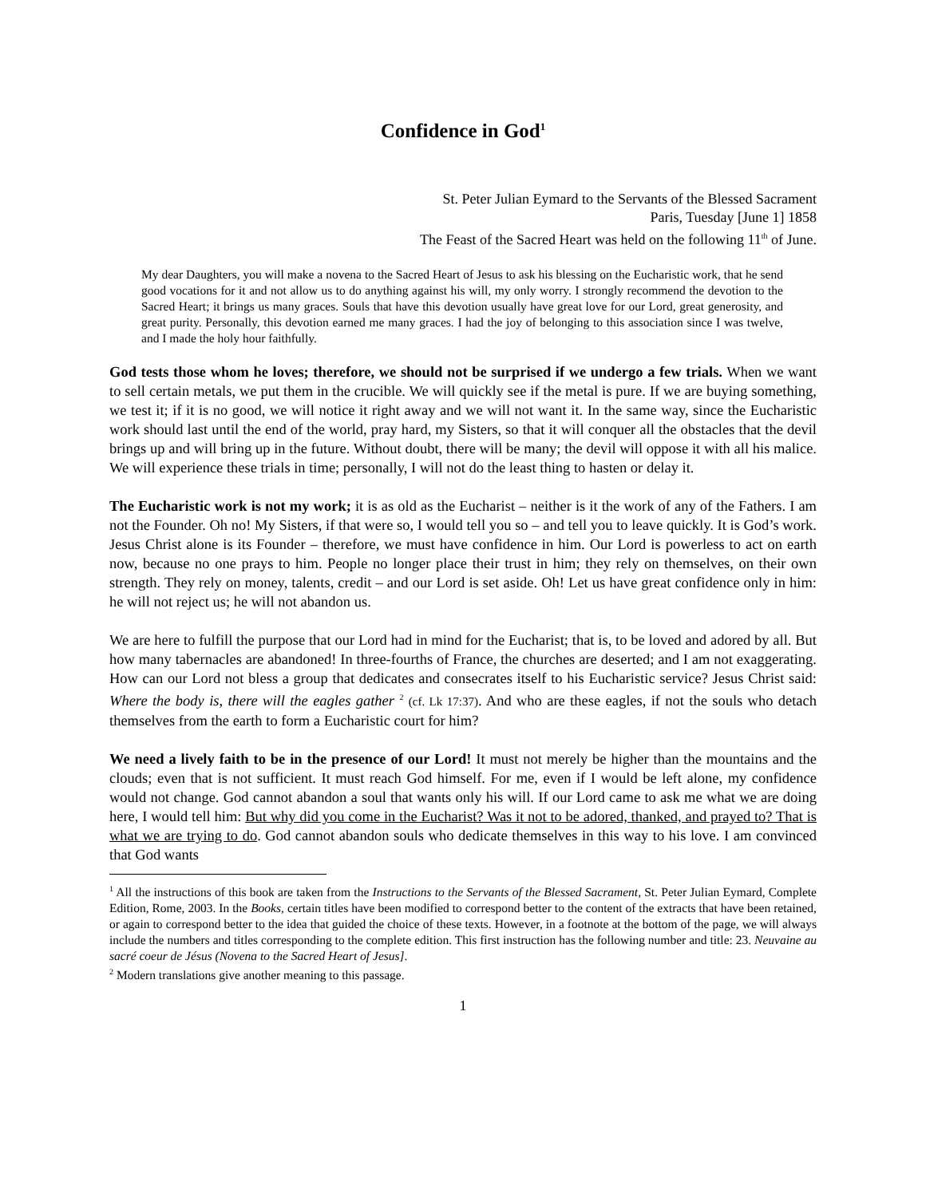Confidence in God<sup>1</sup>
St. Peter Julian Eymard to the Servants of the Blessed Sacrament
Paris, Tuesday [June 1] 1858
The Feast of the Sacred Heart was held on the following 11<sup>th</sup> of June.
My dear Daughters, you will make a novena to the Sacred Heart of Jesus to ask his blessing on the Eucharistic work, that he send good vocations for it and not allow us to do anything against his will, my only worry. I strongly recommend the devotion to the Sacred Heart; it brings us many graces. Souls that have this devotion usually have great love for our Lord, great generosity, and great purity. Personally, this devotion earned me many graces. I had the joy of belonging to this association since I was twelve, and I made the holy hour faithfully.
God tests those whom he loves; therefore, we should not be surprised if we undergo a few trials. When we want to sell certain metals, we put them in the crucible. We will quickly see if the metal is pure. If we are buying something, we test it; if it is no good, we will notice it right away and we will not want it. In the same way, since the Eucharistic work should last until the end of the world, pray hard, my Sisters, so that it will conquer all the obstacles that the devil brings up and will bring up in the future. Without doubt, there will be many; the devil will oppose it with all his malice. We will experience these trials in time; personally, I will not do the least thing to hasten or delay it.
The Eucharistic work is not my work; it is as old as the Eucharist – neither is it the work of any of the Fathers. I am not the Founder. Oh no! My Sisters, if that were so, I would tell you so – and tell you to leave quickly. It is God’s work. Jesus Christ alone is its Founder – therefore, we must have confidence in him. Our Lord is powerless to act on earth now, because no one prays to him. People no longer place their trust in him; they rely on themselves, on their own strength. They rely on money, talents, credit – and our Lord is set aside. Oh! Let us have great confidence only in him: he will not reject us; he will not abandon us.
We are here to fulfill the purpose that our Lord had in mind for the Eucharist; that is, to be loved and adored by all. But how many tabernacles are abandoned! In three-fourths of France, the churches are deserted; and I am not exaggerating. How can our Lord not bless a group that dedicates and consecrates itself to his Eucharistic service? Jesus Christ said: Where the body is, there will the eagles gather <sup>2</sup> (cf. Lk 17:37). And who are these eagles, if not the souls who detach themselves from the earth to form a Eucharistic court for him?
We need a lively faith to be in the presence of our Lord! It must not merely be higher than the mountains and the clouds; even that is not sufficient. It must reach God himself. For me, even if I would be left alone, my confidence would not change. God cannot abandon a soul that wants only his will. If our Lord came to ask me what we are doing here, I would tell him: But why did you come in the Eucharist? Was it not to be adored, thanked, and prayed to? That is what we are trying to do. God cannot abandon souls who dedicate themselves in this way to his love. I am convinced that God wants
<sup>1</sup> All the instructions of this book are taken from the Instructions to the Servants of the Blessed Sacrament, St. Peter Julian Eymard, Complete Edition, Rome, 2003. In the Books, certain titles have been modified to correspond better to the content of the extracts that have been retained, or again to correspond better to the idea that guided the choice of these texts. However, in a footnote at the bottom of the page, we will always include the numbers and titles corresponding to the complete edition. This first instruction has the following number and title: 23. Neuvaine au sacré coeur de Jésus (Novena to the Sacred Heart of Jesus].
<sup>2</sup> Modern translations give another meaning to this passage.
1